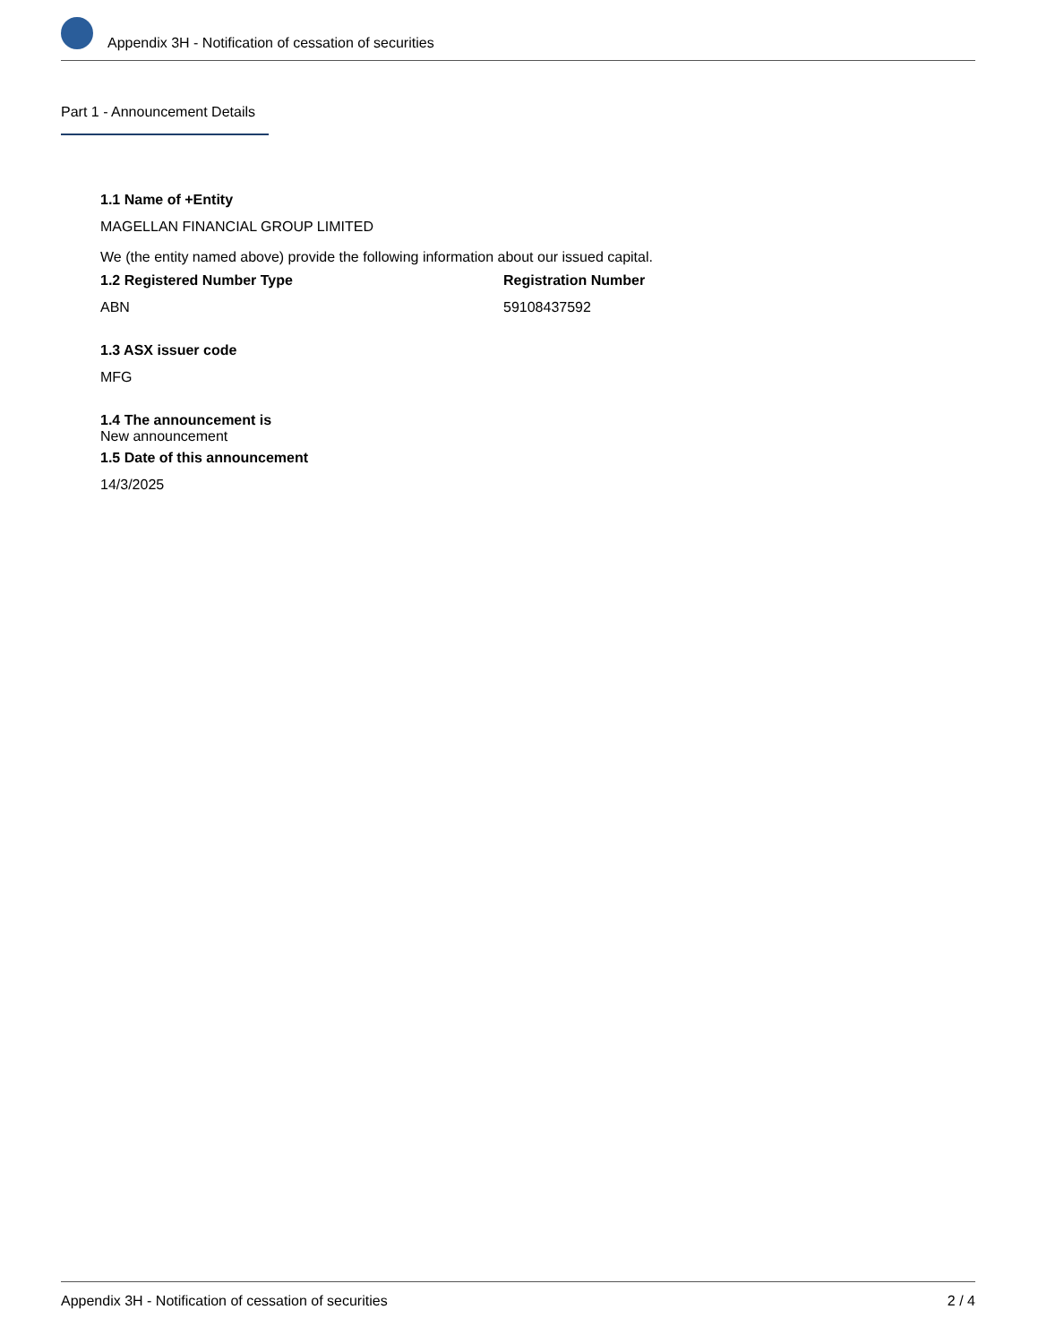Appendix 3H - Notification of cessation of securities
Part 1 - Announcement Details
1.1 Name of +Entity
MAGELLAN FINANCIAL GROUP LIMITED
We (the entity named above) provide the following information about our issued capital.
1.2 Registered Number Type
ABN
Registration Number
59108437592
1.3 ASX issuer code
MFG
1.4 The announcement is
New announcement
1.5 Date of this announcement
14/3/2025
Appendix 3H - Notification of cessation of securities 2 / 4